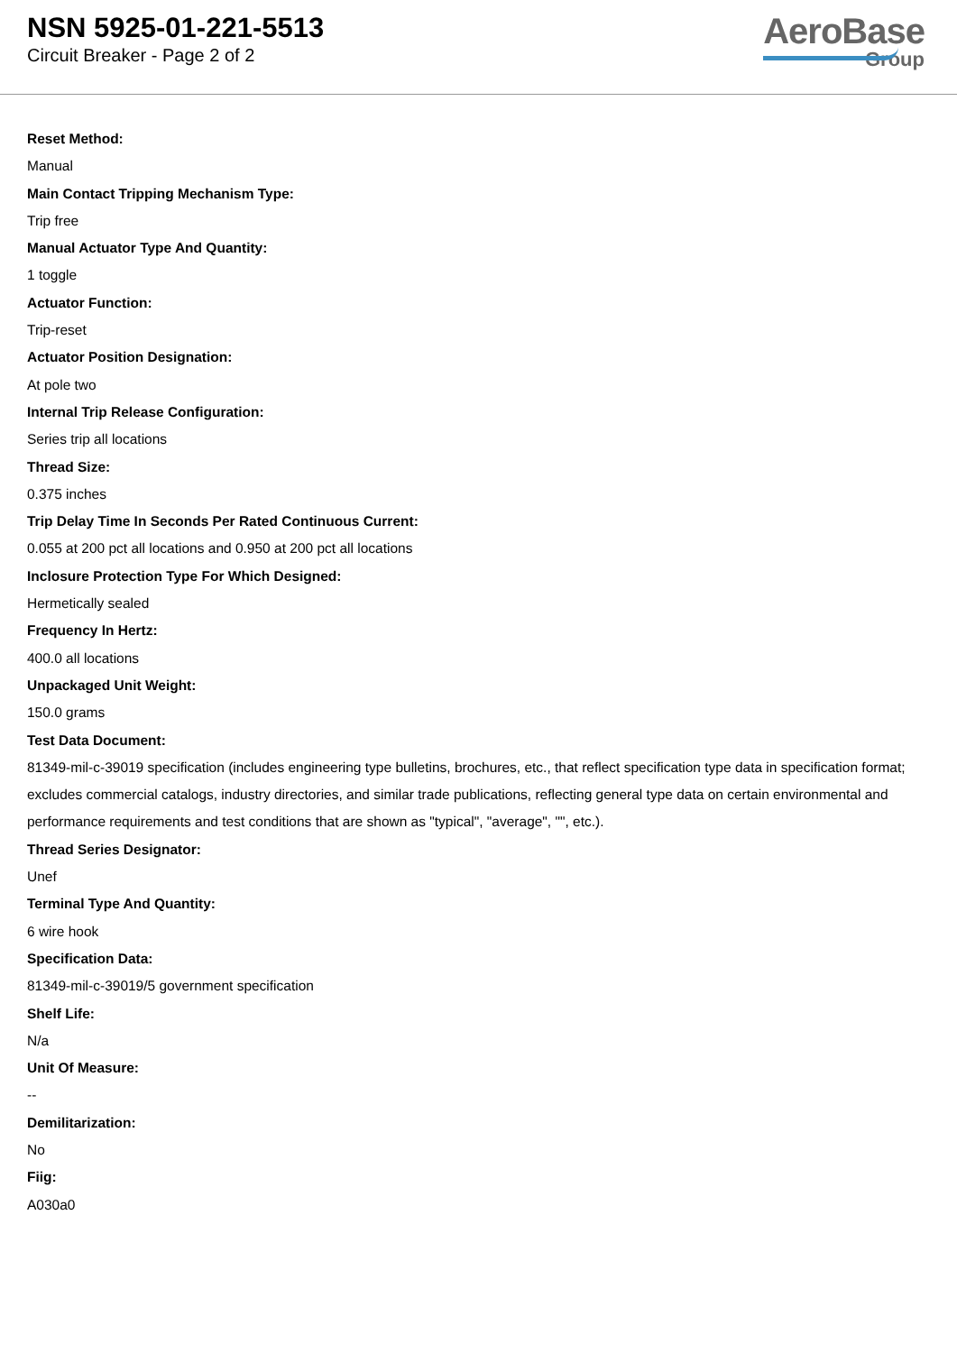NSN 5925-01-221-5513
Circuit Breaker - Page 2 of 2
AeroBase
Group
Reset Method:
Manual
Main Contact Tripping Mechanism Type:
Trip free
Manual Actuator Type And Quantity:
1 toggle
Actuator Function:
Trip-reset
Actuator Position Designation:
At pole two
Internal Trip Release Configuration:
Series trip all locations
Thread Size:
0.375 inches
Trip Delay Time In Seconds Per Rated Continuous Current:
0.055 at 200 pct all locations and 0.950 at 200 pct all locations
Inclosure Protection Type For Which Designed:
Hermetically sealed
Frequency In Hertz:
400.0 all locations
Unpackaged Unit Weight:
150.0 grams
Test Data Document:
81349-mil-c-39019 specification (includes engineering type bulletins, brochures, etc., that reflect specification type data in specification format; excludes commercial catalogs, industry directories, and similar trade publications, reflecting general type data on certain environmental and performance requirements and test conditions that are shown as "typical", "average", "", etc.).
Thread Series Designator:
Unef
Terminal Type And Quantity:
6 wire hook
Specification Data:
81349-mil-c-39019/5 government specification
Shelf Life:
N/a
Unit Of Measure:
--
Demilitarization:
No
Fiig:
A030a0